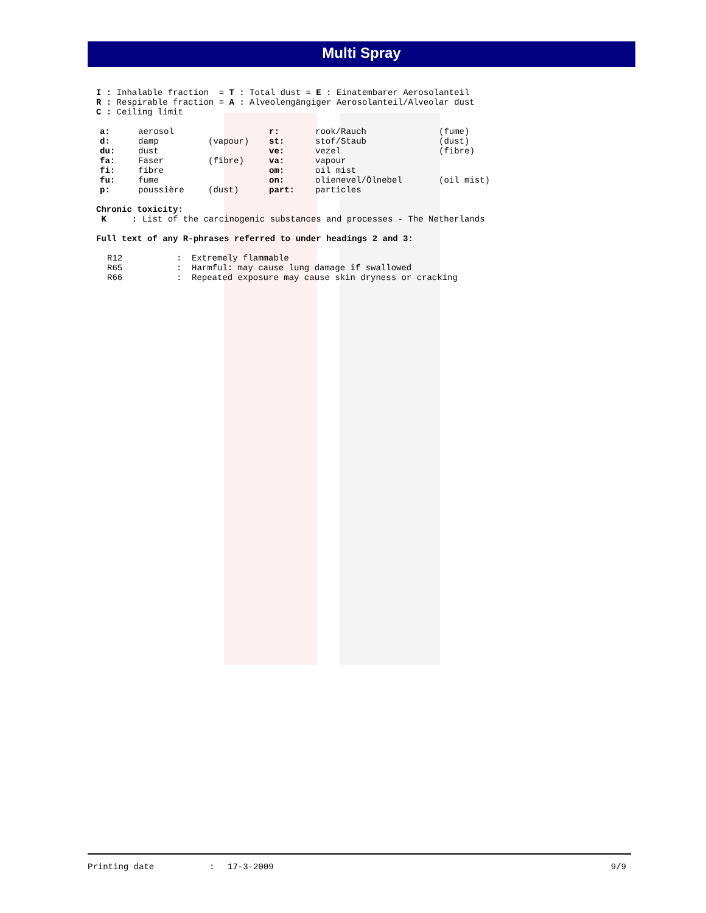Multi Spray
I : Inhalable fraction = T : Total dust = E : Einatembarer Aerosolanteil
R : Respirable fraction = A : Alveolengängiger Aerosolanteil/Alveolar dust
C : Ceiling limit
| a: | aerosol | | r: | rook/Rauch | (fume) |
| d: | damp | (vapour) | st: | stof/Staub | (dust) |
| du: | dust | | ve: | vezel | (fibre) |
| fa: | Faser | (fibre) | va: | vapour | |
| fi: | fibre | | om: | oil mist | |
| fu: | fume | | on: | olienevel/Ölnebel | (oil mist) |
| p: | poussière | (dust) | part: | particles | |
Chronic toxicity:
K : List of the carcinogenic substances and processes - The Netherlands
Full text of any R-phrases referred to under headings 2 and 3:
| R12 | : | Extremely flammable |
| R65 | : | Harmful: may cause lung damage if swallowed |
| R66 | : | Repeated exposure may cause skin dryness or cracking |
Printing date: 17-3-2009 9/9